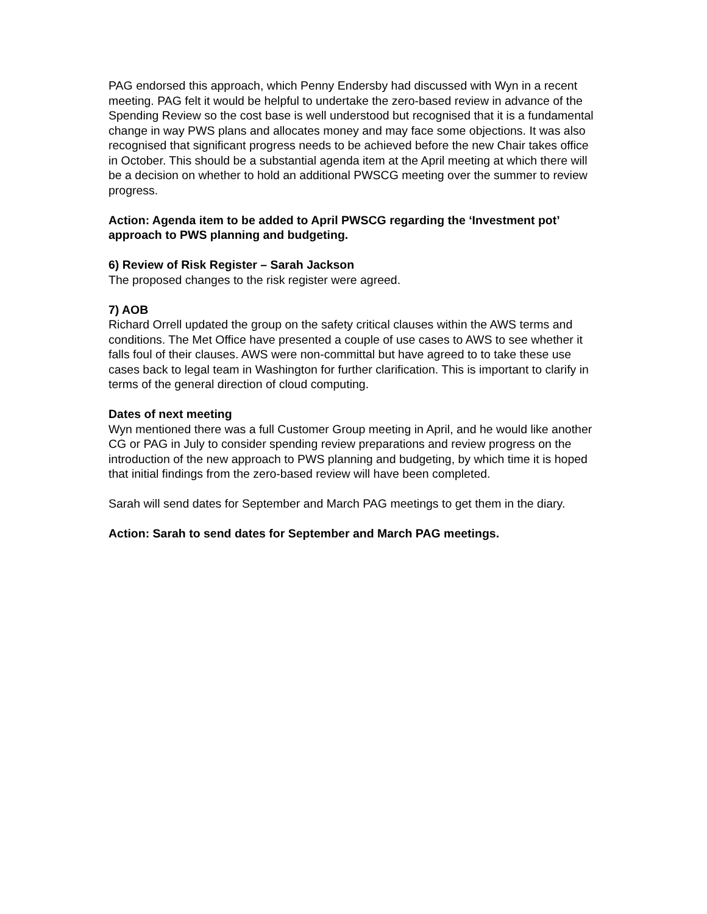PAG endorsed this approach, which Penny Endersby had discussed with Wyn in a recent meeting. PAG felt it would be helpful to undertake the zero-based review in advance of the Spending Review so the cost base is well understood but recognised that it is a fundamental change in way PWS plans and allocates money and may face some objections. It was also recognised that significant progress needs to be achieved before the new Chair takes office in October. This should be a substantial agenda item at the April meeting at which there will be a decision on whether to hold an additional PWSCG meeting over the summer to review progress.
Action: Agenda item to be added to April PWSCG regarding the ‘Investment pot’ approach to PWS planning and budgeting.
6) Review of Risk Register – Sarah Jackson
The proposed changes to the risk register were agreed.
7) AOB
Richard Orrell updated the group on the safety critical clauses within the AWS terms and conditions. The Met Office have presented a couple of use cases to AWS to see whether it falls foul of their clauses. AWS were non-committal but have agreed to to take these use cases back to legal team in Washington for further clarification. This is important to clarify in terms of the general direction of cloud computing.
Dates of next meeting
Wyn mentioned there was a full Customer Group meeting in April, and he would like another CG or PAG in July to consider spending review preparations and review progress on the introduction of the new approach to PWS planning and budgeting, by which time it is hoped that initial findings from the zero-based review will have been completed.
Sarah will send dates for September and March PAG meetings to get them in the diary.
Action: Sarah to send dates for September and March PAG meetings.